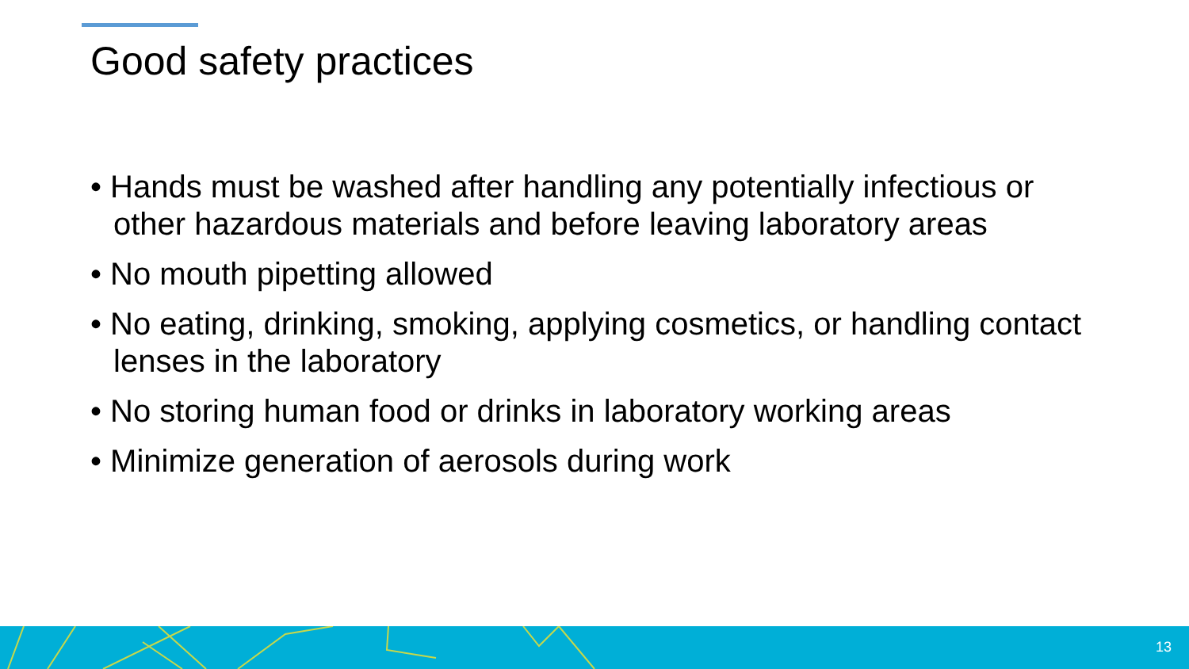Good safety practices
• Hands must be washed after handling any potentially infectious or other hazardous materials and before leaving laboratory areas
• No mouth pipetting allowed
• No eating, drinking, smoking, applying cosmetics, or handling contact lenses in the laboratory
• No storing human food or drinks in laboratory working areas
• Minimize generation of aerosols during work
13